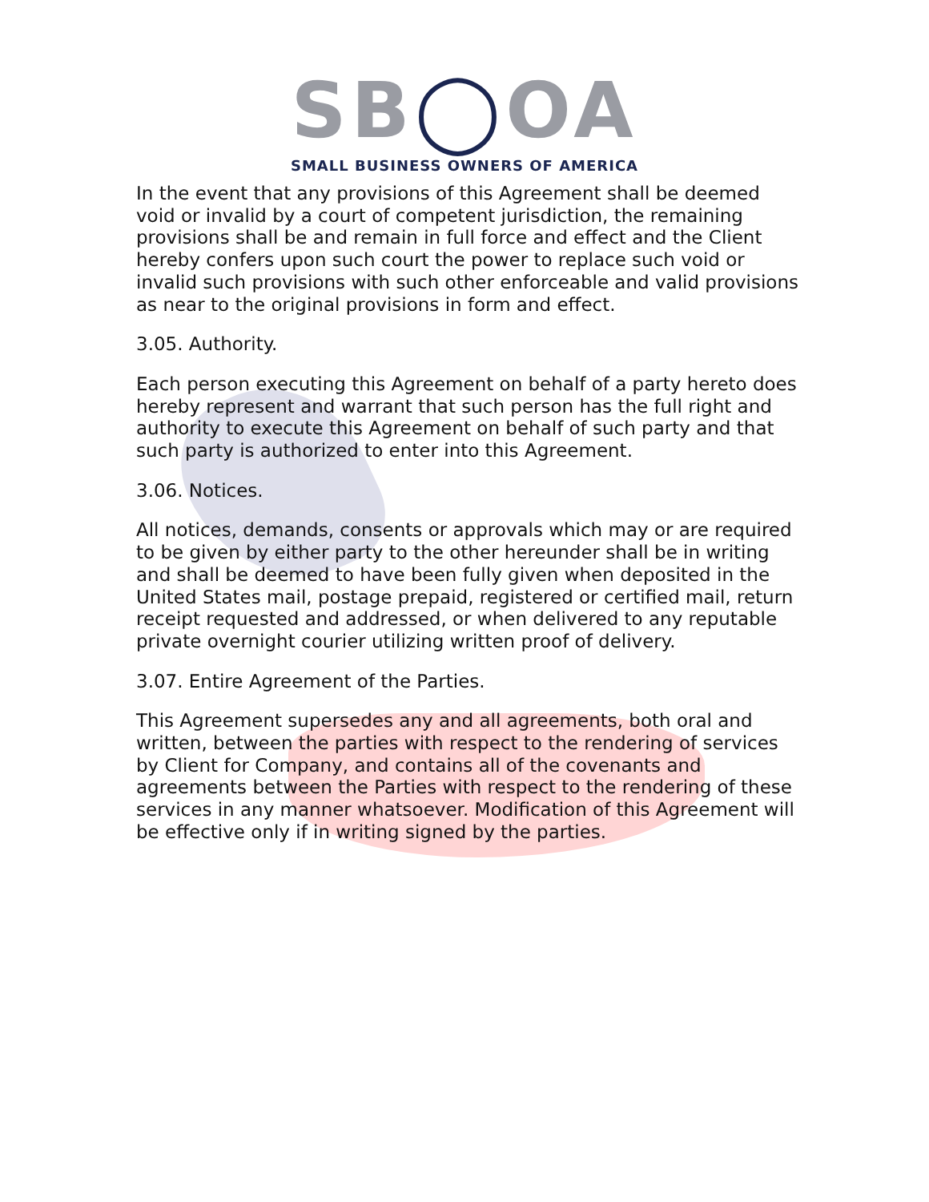SB◯OA
SMALL BUSINESS OWNERS OF AMERICA
In the event that any provisions of this Agreement shall be deemed void or invalid by a court of competent jurisdiction, the remaining provisions shall be and remain in full force and effect and the Client hereby confers upon such court the power to replace such void or invalid such provisions with such other enforceable and valid provisions as near to the original provisions in form and effect.
3.05. Authority.
Each person executing this Agreement on behalf of a party hereto does hereby represent and warrant that such person has the full right and authority to execute this Agreement on behalf of such party and that such party is authorized to enter into this Agreement.
3.06. Notices.
All notices, demands, consents or approvals which may or are required to be given by either party to the other hereunder shall be in writing and shall be deemed to have been fully given when deposited in the United States mail, postage prepaid, registered or certified mail, return receipt requested and addressed, or when delivered to any reputable private overnight courier utilizing written proof of delivery.
3.07. Entire Agreement of the Parties.
This Agreement supersedes any and all agreements, both oral and written, between the parties with respect to the rendering of services by Client for Company, and contains all of the covenants and agreements between the Parties with respect to the rendering of these services in any manner whatsoever. Modification of this Agreement will be effective only if in writing signed by the parties.